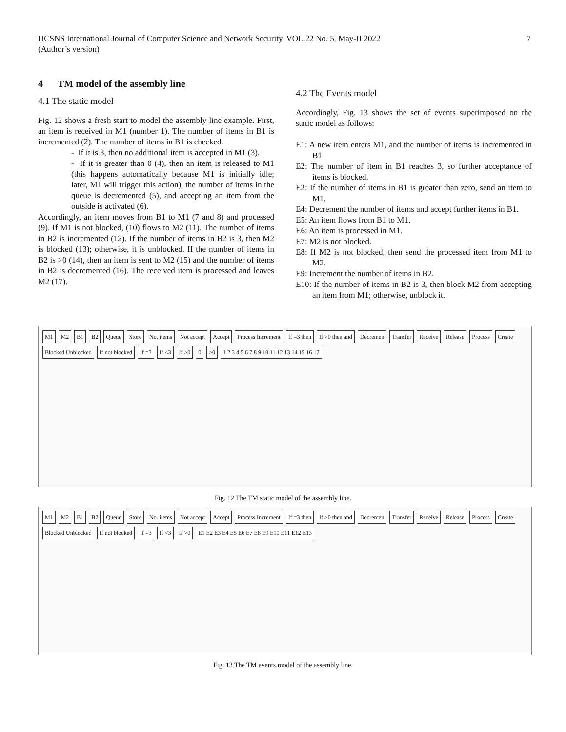7 IJCSNS International Journal of Computer Science and Network Security, VOL.22 No. 5, May-II 2022
(Author’s version)
4 TM model of the assembly line
4.1 The static model
Fig. 12 shows a fresh start to model the assembly line example. First, an item is received in M1 (number 1). The number of items in B1 is incremented (2). The number of items in B1 is checked.
- If it is 3, then no additional item is accepted in M1 (3).
- If it is greater than 0 (4), then an item is released to M1 (this happens automatically because M1 is initially idle; later, M1 will trigger this action), the number of items in the queue is decremented (5), and accepting an item from the outside is activated (6).
Accordingly, an item moves from B1 to M1 (7 and 8) and processed (9). If M1 is not blocked, (10) flows to M2 (11). The number of items in B2 is incremented (12). If the number of items in B2 is 3, then M2 is blocked (13); otherwise, it is unblocked. If the number of items in B2 is >0 (14), then an item is sent to M2 (15) and the number of items in B2 is decremented (16). The received item is processed and leaves M2 (17).
4.2 The Events model
Accordingly, Fig. 13 shows the set of events superimposed on the static model as follows:
E1: A new item enters M1, and the number of items is incremented in B1.
E2: The number of item in B1 reaches 3, so further acceptance of items is blocked.
E2: If the number of items in B1 is greater than zero, send an item to M1.
E4: Decrement the number of items and accept further items in B1.
E5: An item flows from B1 to M1.
E6: An item is processed in M1.
E7: M2 is not blocked.
E8: If M2 is not blocked, then send the processed item from M1 to M2.
E9: Increment the number of items in B2.
E10: If the number of items in B2 is 3, then block M2 from accepting an item from M1; otherwise, unblock it.
M1 M2 B1 B2 Queue Store No. items Not accept Accept Process Increment If =3 then If >0 then and Decremen Transfer Receive Release Process Create Blocked Unblocked If not blocked If =3 If <3 If >0 0 >0 1 2 3 4 5 6 7 8 9 10 11 12 13 14 15 16 17
Fig. 12 The TM static model of the assembly line.
M1 M2 B1 B2 Queue Store No. items Not accept Accept Process Increment If =3 then If >0 then and Decremen Transfer Receive Release Process Create Blocked Unblocked If not blocked If =3 If <3 If >0 E1 E2 E3 E4 E5 E6 E7 E8 E9 E10 E11 E12 E13
Fig. 13 The TM events model of the assembly line.